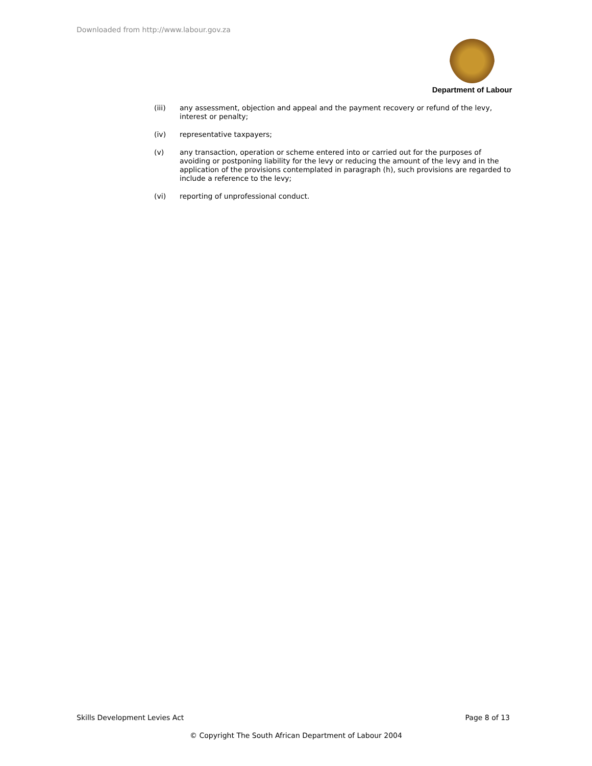Downloaded from http://www.labour.gov.za
Department of Labour
(iii) any assessment, objection and appeal and the payment recovery or refund of the levy, interest or penalty;
(iv) representative taxpayers;
(v) any transaction, operation or scheme entered into or carried out for the purposes of avoiding or postponing liability for the levy or reducing the amount of the levy and in the application of the provisions contemplated in paragraph (h), such provisions are regarded to include a reference to the levy;
(vi) reporting of unprofessional conduct.
Skills Development Levies Act Page 8 of 13
© Copyright The South African Department of Labour 2004